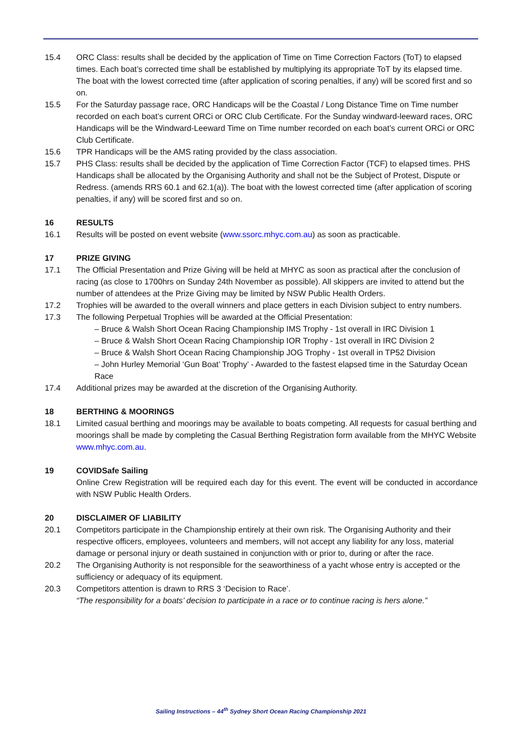15.4 ORC Class: results shall be decided by the application of Time on Time Correction Factors (ToT) to elapsed times. Each boat’s corrected time shall be established by multiplying its appropriate ToT by its elapsed time. The boat with the lowest corrected time (after application of scoring penalties, if any) will be scored first and so on.
15.5 For the Saturday passage race, ORC Handicaps will be the Coastal / Long Distance Time on Time number recorded on each boat’s current ORCi or ORC Club Certificate. For the Sunday windward-leeward races, ORC Handicaps will be the Windward-Leeward Time on Time number recorded on each boat’s current ORCi or ORC Club Certificate.
15.6 TPR Handicaps will be the AMS rating provided by the class association.
15.7 PHS Class: results shall be decided by the application of Time Correction Factor (TCF) to elapsed times. PHS Handicaps shall be allocated by the Organising Authority and shall not be the Subject of Protest, Dispute or Redress. (amends RRS 60.1 and 62.1(a)). The boat with the lowest corrected time (after application of scoring penalties, if any) will be scored first and so on.
16 RESULTS
16.1 Results will be posted on event website (www.ssorc.mhyc.com.au) as soon as practicable.
17 PRIZE GIVING
17.1 The Official Presentation and Prize Giving will be held at MHYC as soon as practical after the conclusion of racing (as close to 1700hrs on Sunday 24th November as possible). All skippers are invited to attend but the number of attendees at the Prize Giving may be limited by NSW Public Health Orders.
17.2 Trophies will be awarded to the overall winners and place getters in each Division subject to entry numbers.
17.3 The following Perpetual Trophies will be awarded at the Official Presentation:
– Bruce & Walsh Short Ocean Racing Championship IMS Trophy - 1st overall in IRC Division 1
– Bruce & Walsh Short Ocean Racing Championship IOR Trophy - 1st overall in IRC Division 2
– Bruce & Walsh Short Ocean Racing Championship JOG Trophy - 1st overall in TP52 Division
– John Hurley Memorial ‘Gun Boat’ Trophy’ - Awarded to the fastest elapsed time in the Saturday Ocean Race
17.4 Additional prizes may be awarded at the discretion of the Organising Authority.
18 BERTHING & MOORINGS
18.1 Limited casual berthing and moorings may be available to boats competing. All requests for casual berthing and moorings shall be made by completing the Casual Berthing Registration form available from the MHYC Website www.mhyc.com.au.
19 COVIDSafe Sailing
Online Crew Registration will be required each day for this event. The event will be conducted in accordance with NSW Public Health Orders.
20 DISCLAIMER OF LIABILITY
20.1 Competitors participate in the Championship entirely at their own risk. The Organising Authority and their respective officers, employees, volunteers and members, will not accept any liability for any loss, material damage or personal injury or death sustained in conjunction with or prior to, during or after the race.
20.2 The Organising Authority is not responsible for the seaworthiness of a yacht whose entry is accepted or the sufficiency or adequacy of its equipment.
20.3 Competitors attention is drawn to RRS 3 ‘Decision to Race’.
“The responsibility for a boats’ decision to participate in a race or to continue racing is hers alone.”
Sailing Instructions – 44<sup>th</sup> Sydney Short Ocean Racing Championship 2021